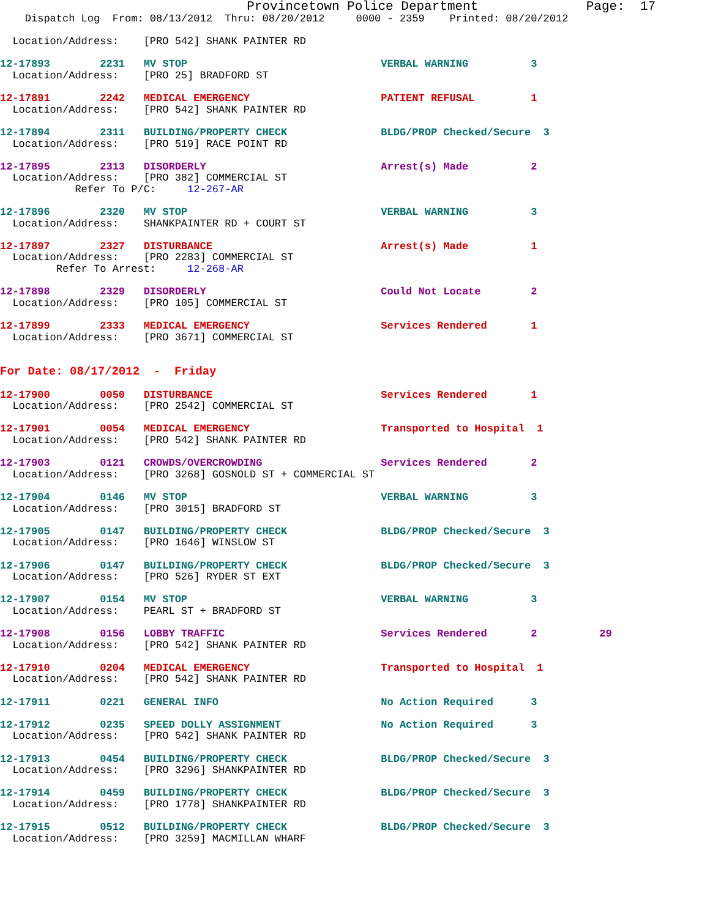Provincetown Police Department              Page:  17
    Dispatch Log  From: 08/13/2012  Thru: 08/20/2012     0000 - 2359    Printed: 08/20/2012

  Location/Address:    [PRO 542] SHANK PAINTER RD

12-17893        2231   MV STOP                               VERBAL WARNING          3
  Location/Address:    [PRO 25] BRADFORD ST

12-17891        2242   MEDICAL EMERGENCY                     PATIENT REFUSAL         1
  Location/Address:    [PRO 542] SHANK PAINTER RD

12-17894        2311   BUILDING/PROPERTY CHECK               BLDG/PROP Checked/Secure  3
  Location/Address:    [PRO 519] RACE POINT RD

12-17895        2313   DISORDERLY                            Arrest(s) Made          2
  Location/Address:    [PRO 382] COMMERCIAL ST
            Refer To P/C:     12-267-AR

12-17896        2320   MV STOP                               VERBAL WARNING          3
  Location/Address:    SHANKPAINTER RD + COURT ST

12-17897        2327   DISTURBANCE                           Arrest(s) Made          1
  Location/Address:    [PRO 2283] COMMERCIAL ST
         Refer To Arrest:     12-268-AR

12-17898        2329   DISORDERLY                            Could Not Locate        2
  Location/Address:    [PRO 105] COMMERCIAL ST

12-17899        2333   MEDICAL EMERGENCY                     Services Rendered       1
  Location/Address:    [PRO 3671] COMMERCIAL ST


For Date: 08/17/2012  -  Friday

12-17900        0050   DISTURBANCE                           Services Rendered       1
  Location/Address:    [PRO 2542] COMMERCIAL ST

12-17901        0054   MEDICAL EMERGENCY                     Transported to Hospital  1
  Location/Address:    [PRO 542] SHANK PAINTER RD

12-17903        0121   CROWDS/OVERCROWDING                   Services Rendered       2
  Location/Address:    [PRO 3268] GOSNOLD ST + COMMERCIAL ST

12-17904        0146   MV STOP                               VERBAL WARNING          3
  Location/Address:    [PRO 3015] BRADFORD ST

12-17905        0147   BUILDING/PROPERTY CHECK               BLDG/PROP Checked/Secure  3
  Location/Address:    [PRO 1646] WINSLOW ST

12-17906        0147   BUILDING/PROPERTY CHECK               BLDG/PROP Checked/Secure  3
  Location/Address:    [PRO 526] RYDER ST EXT

12-17907        0154   MV STOP                               VERBAL WARNING          3
  Location/Address:    PEARL ST + BRADFORD ST

12-17908        0156   LOBBY TRAFFIC                         Services Rendered       2          29
  Location/Address:    [PRO 542] SHANK PAINTER RD

12-17910        0204   MEDICAL EMERGENCY                     Transported to Hospital  1
  Location/Address:    [PRO 542] SHANK PAINTER RD

12-17911        0221   GENERAL INFO                          No Action Required      3

12-17912        0235   SPEED DOLLY ASSIGNMENT                No Action Required      3
  Location/Address:    [PRO 542] SHANK PAINTER RD

12-17913        0454   BUILDING/PROPERTY CHECK               BLDG/PROP Checked/Secure  3
  Location/Address:    [PRO 3296] SHANKPAINTER RD

12-17914        0459   BUILDING/PROPERTY CHECK               BLDG/PROP Checked/Secure  3
  Location/Address:    [PRO 1778] SHANKPAINTER RD

12-17915        0512   BUILDING/PROPERTY CHECK               BLDG/PROP Checked/Secure  3
  Location/Address:    [PRO 3259] MACMILLAN WHARF